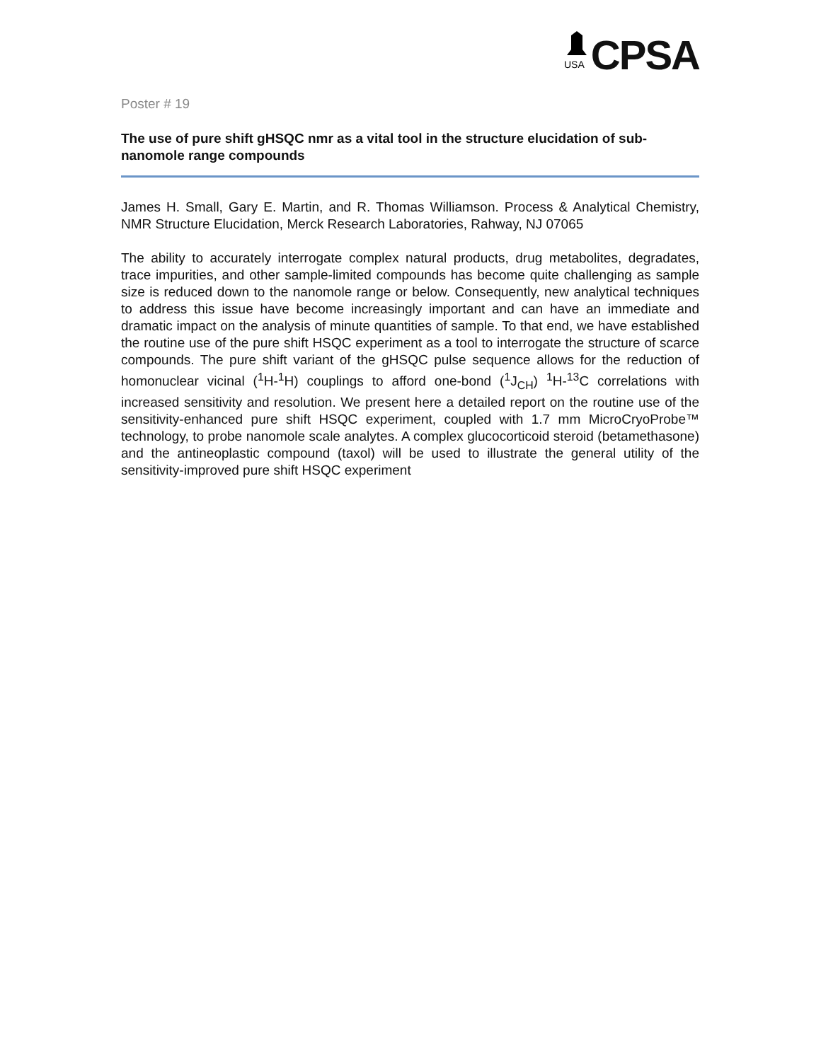USA
CPSA
Poster # 19
The use of pure shift gHSQC nmr as a vital tool in the structure elucidation of sub-nanomole range compounds
James H. Small, Gary E. Martin, and R. Thomas Williamson. Process & Analytical Chemistry, NMR Structure Elucidation, Merck Research Laboratories, Rahway, NJ 07065
The ability to accurately interrogate complex natural products, drug metabolites, degradates, trace impurities, and other sample-limited compounds has become quite challenging as sample size is reduced down to the nanomole range or below. Consequently, new analytical techniques to address this issue have become increasingly important and can have an immediate and dramatic impact on the analysis of minute quantities of sample. To that end, we have established the routine use of the pure shift HSQC experiment as a tool to interrogate the structure of scarce compounds. The pure shift variant of the gHSQC pulse sequence allows for the reduction of homonuclear vicinal (<sup>1</sup>H-<sup>1</sup>H) couplings to afford one-bond (<sup>1</sup>J<sub>CH</sub>) <sup>1</sup>H-<sup>13</sup>C correlations with increased sensitivity and resolution. We present here a detailed report on the routine use of the sensitivity-enhanced pure shift HSQC experiment, coupled with 1.7 mm MicroCryoProbe™ technology, to probe nanomole scale analytes. A complex glucocorticoid steroid (betamethasone) and the antineoplastic compound (taxol) will be used to illustrate the general utility of the sensitivity-improved pure shift HSQC experiment